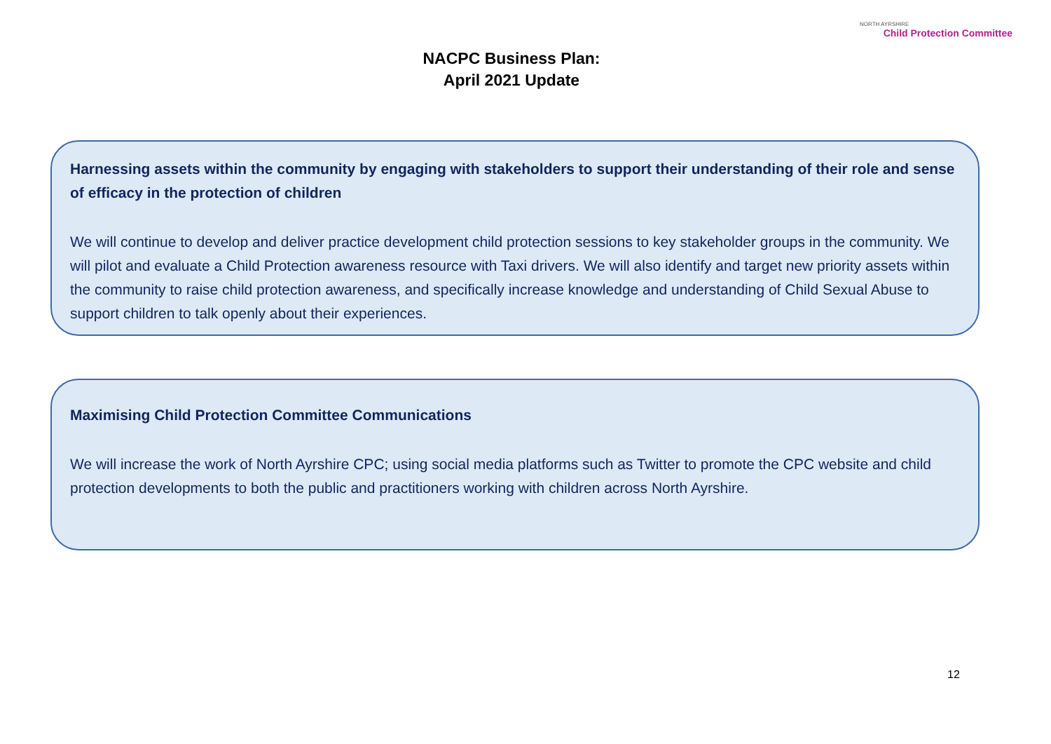NACPC Business Plan:
April 2021 Update
NORTH AYRSHIRE
Child Protection Committee
Harnessing assets within the community by engaging with stakeholders to support their understanding of their role and sense of efficacy in the protection of children
We will continue to develop and deliver practice development child protection sessions to key stakeholder groups in the community. We will pilot and evaluate a Child Protection awareness resource with Taxi drivers. We will also identify and target new priority assets within the community to raise child protection awareness, and specifically increase knowledge and understanding of Child Sexual Abuse to support children to talk openly about their experiences.
Maximising Child Protection Committee Communications
We will increase the work of North Ayrshire CPC; using social media platforms such as Twitter to promote the CPC website and child protection developments to both the public and practitioners working with children across North Ayrshire.
12